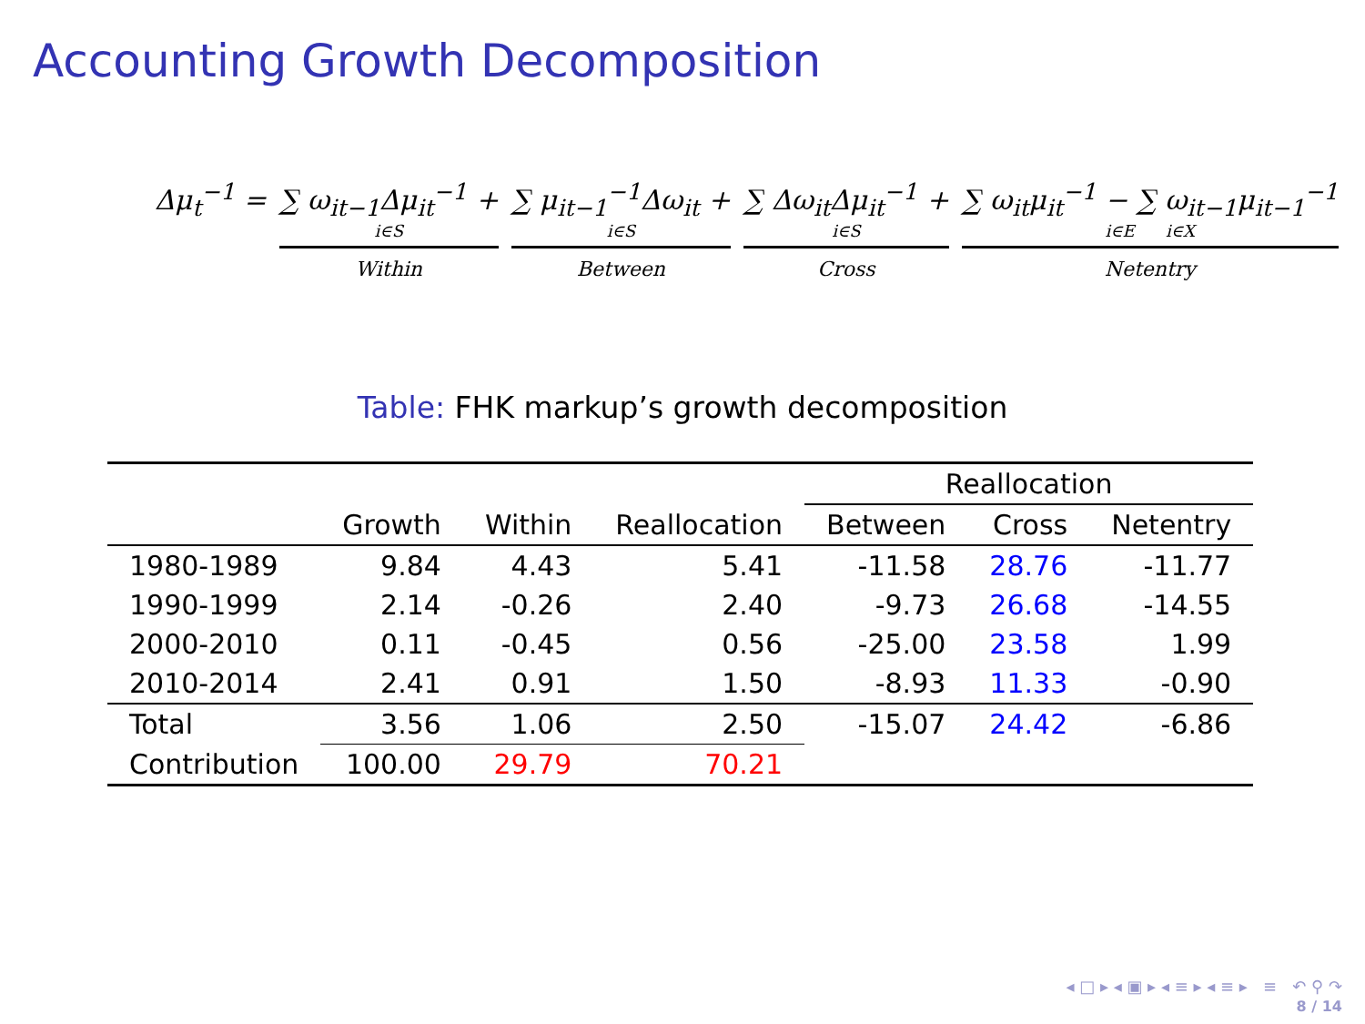Accounting Growth Decomposition
Δμ<sub>t</sub><sup>−1</sup> = ∑ ω<sub>it−1</sub>Δμ<sub>it</sub><sup>−1</sup> +
i∈S
Within
∑ μ<sub>it−1</sub><sup>−1</sup>Δω<sub>it</sub> +
i∈S
Between
∑ Δω<sub>it</sub>Δμ<sub>it</sub><sup>−1</sup> +
i∈S
Cross
∑ ω<sub>it</sub>μ<sub>it</sub><sup>−1</sup> − ∑ ω<sub>it−1</sub>μ<sub>it−1</sub><sup>−1</sup>
i∈E i∈X
Netentry
Table: FHK markup’s growth decomposition
| | | | | Reallocation | | |
| --- | --- | --- | --- | --- | --- | --- |
| | Growth | Within | Reallocation | Between | Cross | Netentry |
| 1980-1989 | 9.84 | 4.43 | 5.41 | -11.58 | 28.76 | -11.77 |
| 1990-1999 | 2.14 | -0.26 | 2.40 | -9.73 | 26.68 | -14.55 |
| 2000-2010 | 0.11 | -0.45 | 0.56 | -25.00 | 23.58 | 1.99 |
| 2010-2014 | 2.41 | 0.91 | 1.50 | -8.93 | 11.33 | -0.90 |
| Total | 3.56 | 1.06 | 2.50 | -15.07 | 24.42 | -6.86 |
| Contribution | 100.00 | 29.79 | 70.21 | | | |
◂ □ ▸ ◂ ▣ ▸ ◂ ≡ ▸ ◂ ≡ ▸ ≡ ↶ ⚲ ↷
8 / 14